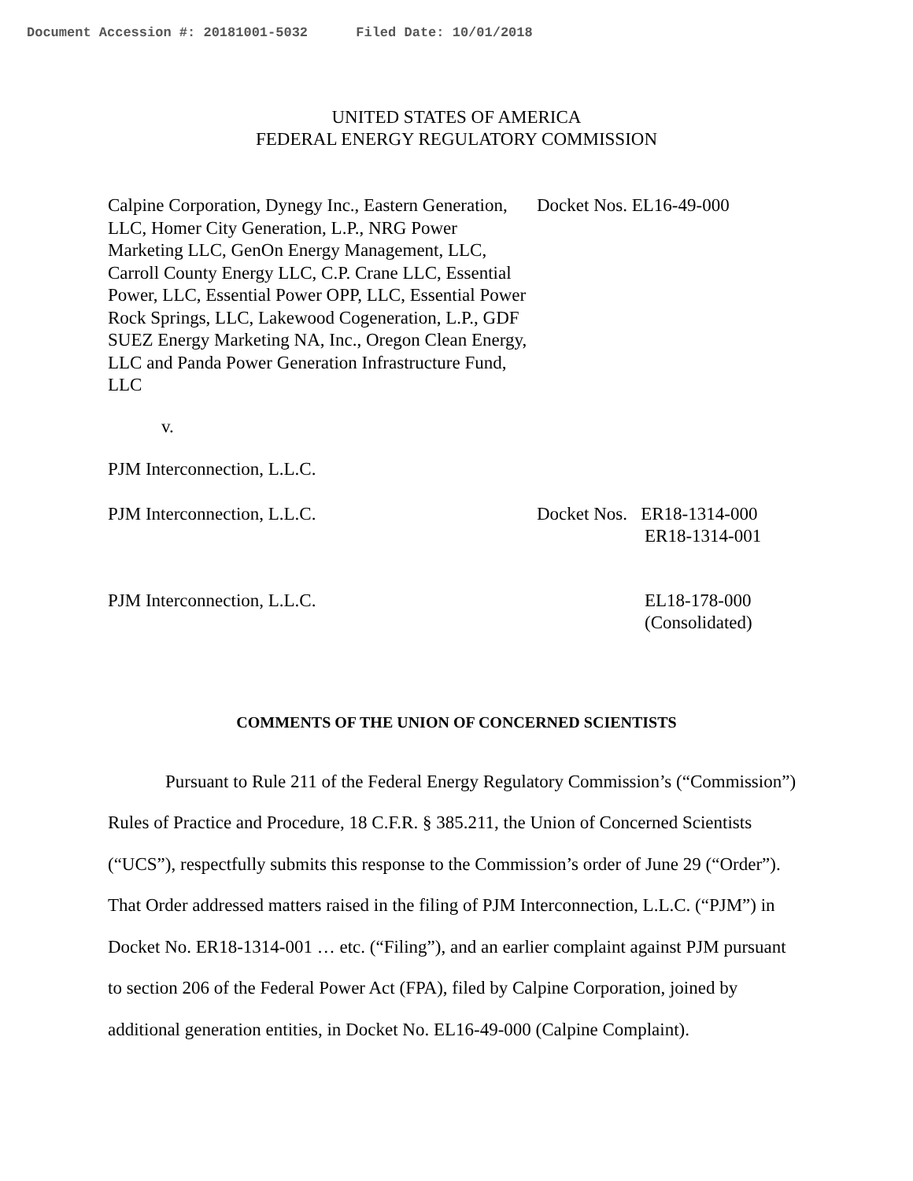Document Accession #: 20181001-5032 Filed Date: 10/01/2018
UNITED STATES OF AMERICA
FEDERAL ENERGY REGULATORY COMMISSION
Calpine Corporation, Dynegy Inc., Eastern Generation, LLC, Homer City Generation, L.P., NRG Power Marketing LLC, GenOn Energy Management, LLC, Carroll County Energy LLC, C.P. Crane LLC, Essential Power, LLC, Essential Power OPP, LLC, Essential Power Rock Springs, LLC, Lakewood Cogeneration, L.P., GDF SUEZ Energy Marketing NA, Inc., Oregon Clean Energy, LLC and Panda Power Generation Infrastructure Fund, LLC
Docket Nos. EL16-49-000
v.
PJM Interconnection, L.L.C.
PJM Interconnection, L.L.C. Docket Nos. ER18-1314-000
ER18-1314-001
PJM Interconnection, L.L.C. EL18-178-000
(Consolidated)
COMMENTS OF THE UNION OF CONCERNED SCIENTISTS
Pursuant to Rule 211 of the Federal Energy Regulatory Commission’s (“Commission”) Rules of Practice and Procedure, 18 C.F.R. § 385.211, the Union of Concerned Scientists (“UCS”), respectfully submits this response to the Commission’s order of June 29 (“Order”). That Order addressed matters raised in the filing of PJM Interconnection, L.L.C. (“PJM”) in Docket No. ER18-1314-001 … etc. (“Filing”), and an earlier complaint against PJM pursuant to section 206 of the Federal Power Act (FPA), filed by Calpine Corporation, joined by additional generation entities, in Docket No. EL16-49-000 (Calpine Complaint).